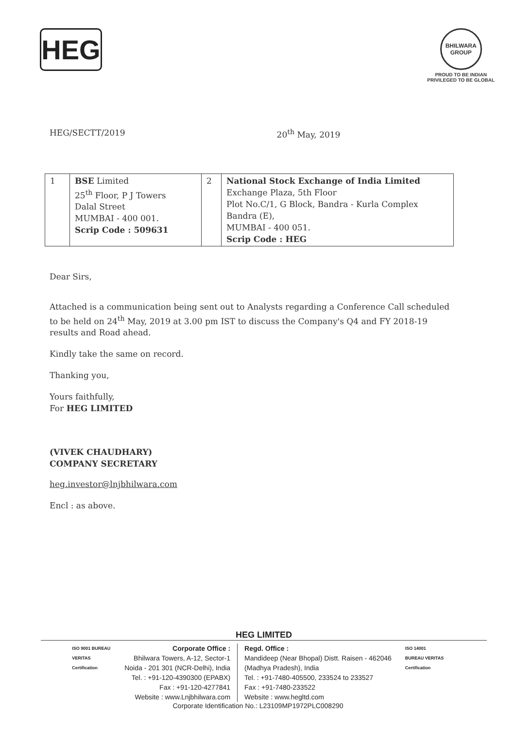HEG
BHILWARA
GROUP
PROUD TO BE INDIAN
PRIVILEGED TO BE GLOBAL
HEG/SECTT/2019 20<sup>th</sup> May, 2019
| 1 | BSE Limited 25<sup>th</sup> Floor, P J Towers Dalal Street MUMBAI - 400 001. Scrip Code : 509631 | 2 | National Stock Exchange of India Limited Exchange Plaza, 5th Floor Plot No.C/1, G Block, Bandra - Kurla Complex Bandra (E), MUMBAI - 400 051. Scrip Code : HEG |
Dear Sirs,
Attached is a communication being sent out to Analysts regarding a Conference Call scheduled to be held on 24<sup>th</sup> May, 2019 at 3.00 pm IST to discuss the Company's Q4 and FY 2018-19 results and Road ahead.
Kindly take the same on record.
Thanking you,
Yours faithfully,
For HEG LIMITED
(VIVEK CHAUDHARY)
COMPANY SECRETARY
heg.investor@lnjbhilwara.com
Encl : as above.
HEG LIMITED
ISO 9001 BUREAU VERITAS Certification
Corporate Office :
Bhilwara Towers, A-12, Sector-1
Noida - 201 301 (NCR-Delhi), India
Tel. : +91-120-4390300 (EPABX)
Fax : +91-120-4277841
Website : www.Lnjbhilwara.com
Regd. Office :
Mandideep (Near Bhopal) Distt. Raisen - 462046
(Madhya Pradesh), India
Tel. : +91-7480-405500, 233524 to 233527
Fax : +91-7480-233522
Website : www.hegltd.com
ISO 14001 BUREAU VERITAS Certification
Corporate Identification No.: L23109MP1972PLC008290